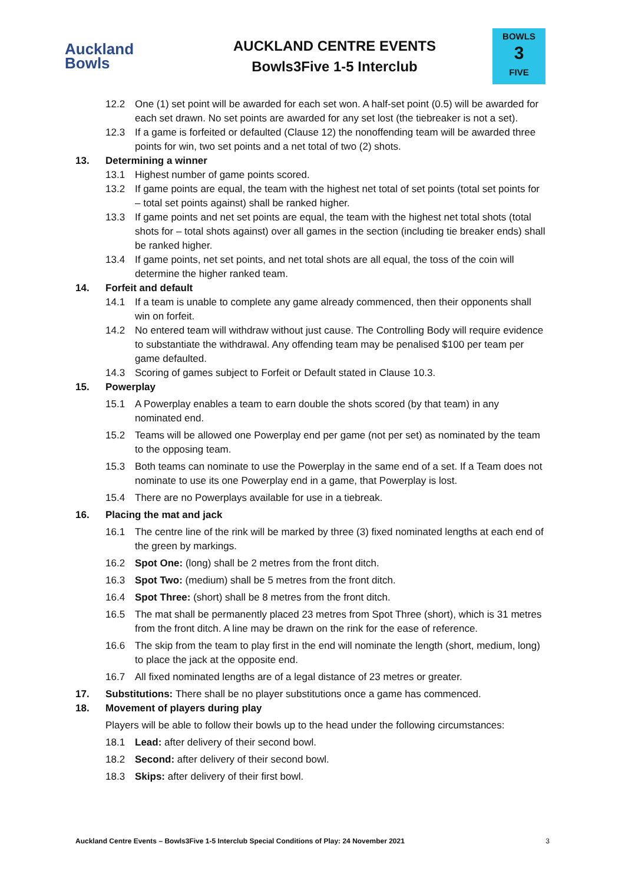Auckland
Bowls
AUCKLAND CENTRE EVENTS
Bowls3Five 1-5 Interclub
BOWLS
3
FIVE
12.2 One (1) set point will be awarded for each set won. A half-set point (0.5) will be awarded for each set drawn. No set points are awarded for any set lost (the tiebreaker is not a set).
12.3 If a game is forfeited or defaulted (Clause 12) the nonoffending team will be awarded three points for win, two set points and a net total of two (2) shots.
13. Determining a winner
13.1 Highest number of game points scored.
13.2 If game points are equal, the team with the highest net total of set points (total set points for – total set points against) shall be ranked higher.
13.3 If game points and net set points are equal, the team with the highest net total shots (total shots for – total shots against) over all games in the section (including tie breaker ends) shall be ranked higher.
13.4 If game points, net set points, and net total shots are all equal, the toss of the coin will determine the higher ranked team.
14. Forfeit and default
14.1 If a team is unable to complete any game already commenced, then their opponents shall win on forfeit.
14.2 No entered team will withdraw without just cause. The Controlling Body will require evidence to substantiate the withdrawal. Any offending team may be penalised $100 per team per game defaulted.
14.3 Scoring of games subject to Forfeit or Default stated in Clause 10.3.
15. Powerplay
15.1 A Powerplay enables a team to earn double the shots scored (by that team) in any nominated end.
15.2 Teams will be allowed one Powerplay end per game (not per set) as nominated by the team to the opposing team.
15.3 Both teams can nominate to use the Powerplay in the same end of a set. If a Team does not nominate to use its one Powerplay end in a game, that Powerplay is lost.
15.4 There are no Powerplays available for use in a tiebreak.
16. Placing the mat and jack
16.1 The centre line of the rink will be marked by three (3) fixed nominated lengths at each end of the green by markings.
16.2 Spot One: (long) shall be 2 metres from the front ditch.
16.3 Spot Two: (medium) shall be 5 metres from the front ditch.
16.4 Spot Three: (short) shall be 8 metres from the front ditch.
16.5 The mat shall be permanently placed 23 metres from Spot Three (short), which is 31 metres from the front ditch. A line may be drawn on the rink for the ease of reference.
16.6 The skip from the team to play first in the end will nominate the length (short, medium, long) to place the jack at the opposite end.
16.7 All fixed nominated lengths are of a legal distance of 23 metres or greater.
17. Substitutions: There shall be no player substitutions once a game has commenced.
18. Movement of players during play
Players will be able to follow their bowls up to the head under the following circumstances:
18.1 Lead: after delivery of their second bowl.
18.2 Second: after delivery of their second bowl.
18.3 Skips: after delivery of their first bowl.
Auckland Centre Events – Bowls3Five 1-5 Interclub Special Conditions of Play: 24 November 2021 3